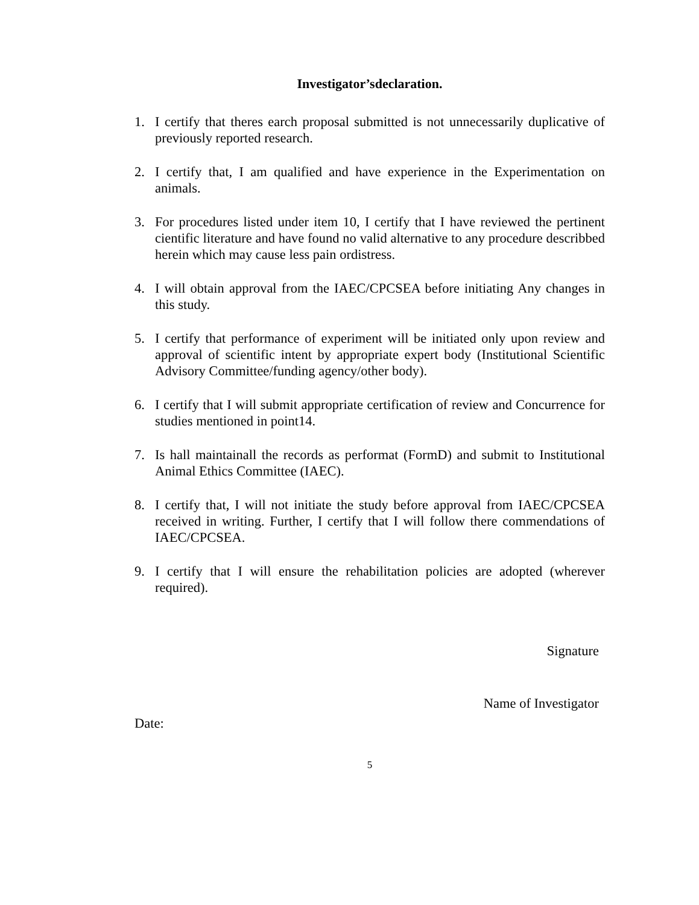Investigator’sdeclaration.
1. I certify that theres earch proposal submitted is not unnecessarily duplicative of previously reported research.
2. I certify that, I am qualified and have experience in the Experimentation on animals.
3. For procedures listed under item 10, I certify that I have reviewed the pertinent cientific literature and have found no valid alternative to any procedure describbed herein which may cause less pain ordistress.
4. I will obtain approval from the IAEC/CPCSEA before initiating Any changes in this study.
5. I certify that performance of experiment will be initiated only upon review and approval of scientific intent by appropriate expert body (Institutional Scientific Advisory Committee/funding agency/other body).
6. I certify that I will submit appropriate certification of review and Concurrence for studies mentioned in point14.
7. Is hall maintainall the records as performat (FormD) and submit to Institutional Animal Ethics Committee (IAEC).
8. I certify that, I will not initiate the study before approval from IAEC/CPCSEA received in writing. Further, I certify that I will follow there commendations of IAEC/CPCSEA.
9. I certify that I will ensure the rehabilitation policies are adopted (wherever required).
Signature
Name of Investigator
Date:
5